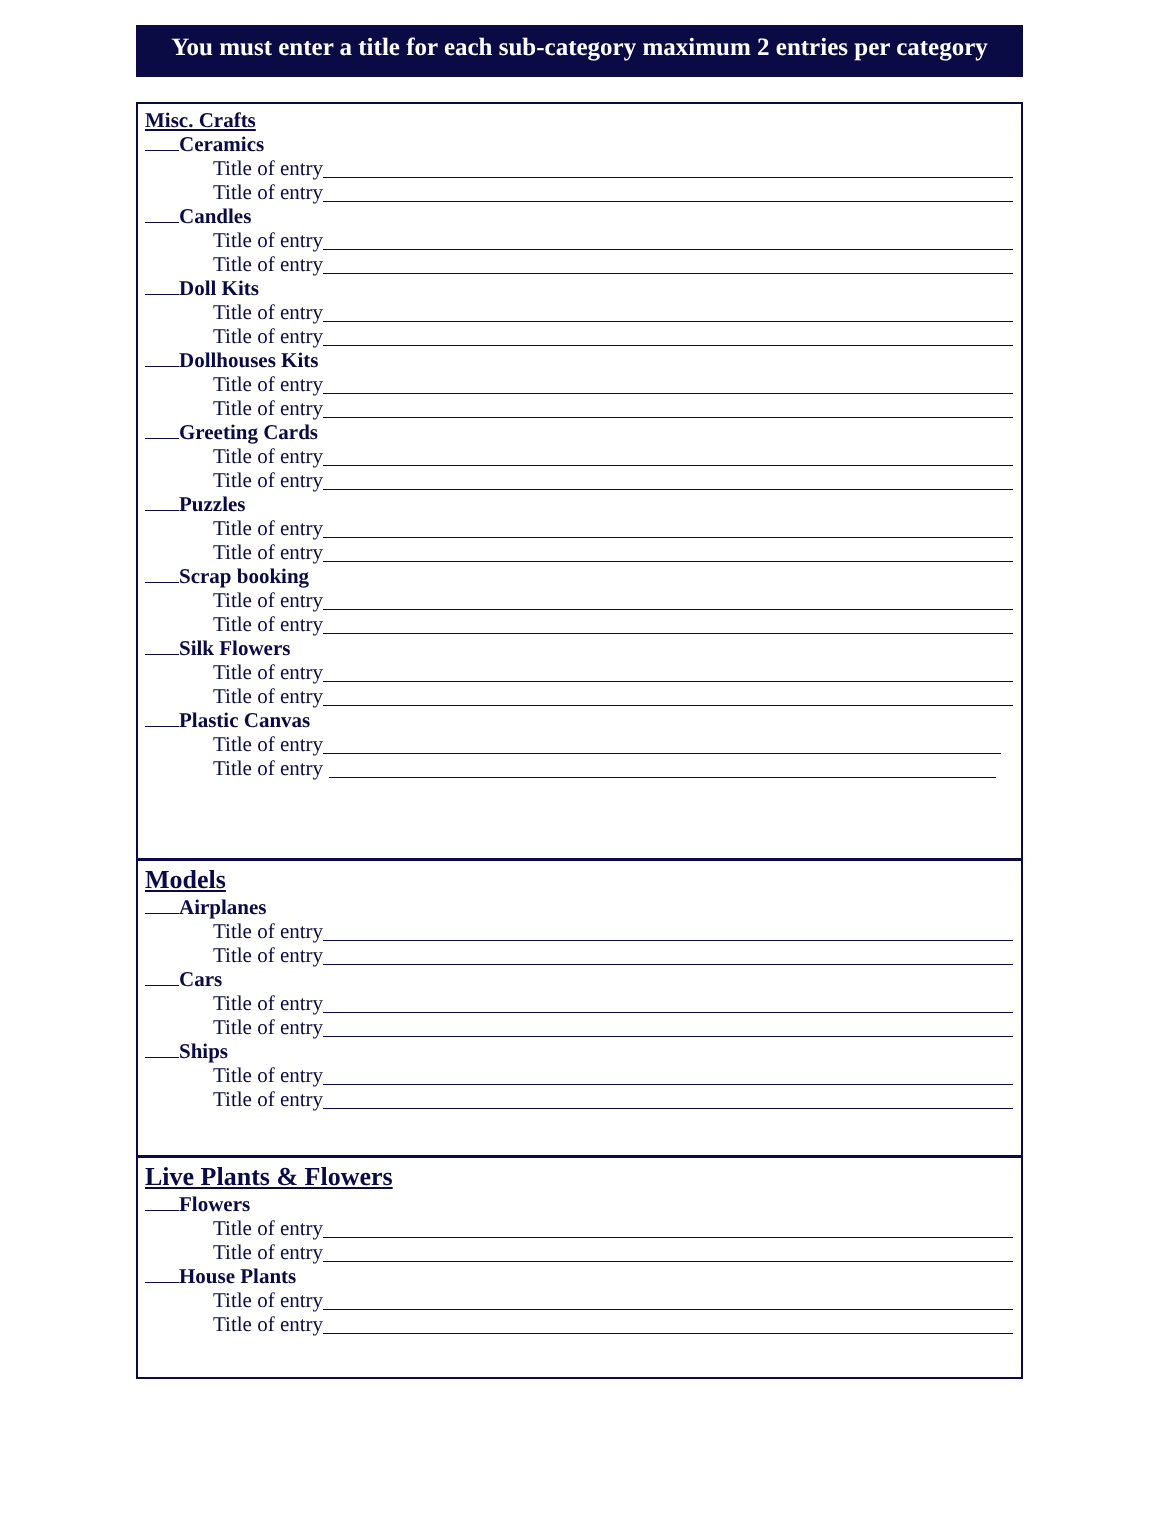You must enter a title for each sub-category maximum 2 entries per category
Misc. Crafts
Ceramics
Title of entry
Title of entry
Candles
Title of entry
Title of entry
Doll Kits
Title of entry
Title of entry
Dollhouses Kits
Title of entry
Title of entry
Greeting Cards
Title of entry
Title of entry
Puzzles
Title of entry
Title of entry
Scrap booking
Title of entry
Title of entry
Silk Flowers
Title of entry
Title of entry
Plastic Canvas
Title of entry
Title of entry
Models
Airplanes
Title of entry
Title of entry
Cars
Title of entry
Title of entry
Ships
Title of entry
Title of entry
Live Plants & Flowers
Flowers
Title of entry
Title of entry
House Plants
Title of entry
Title of entry